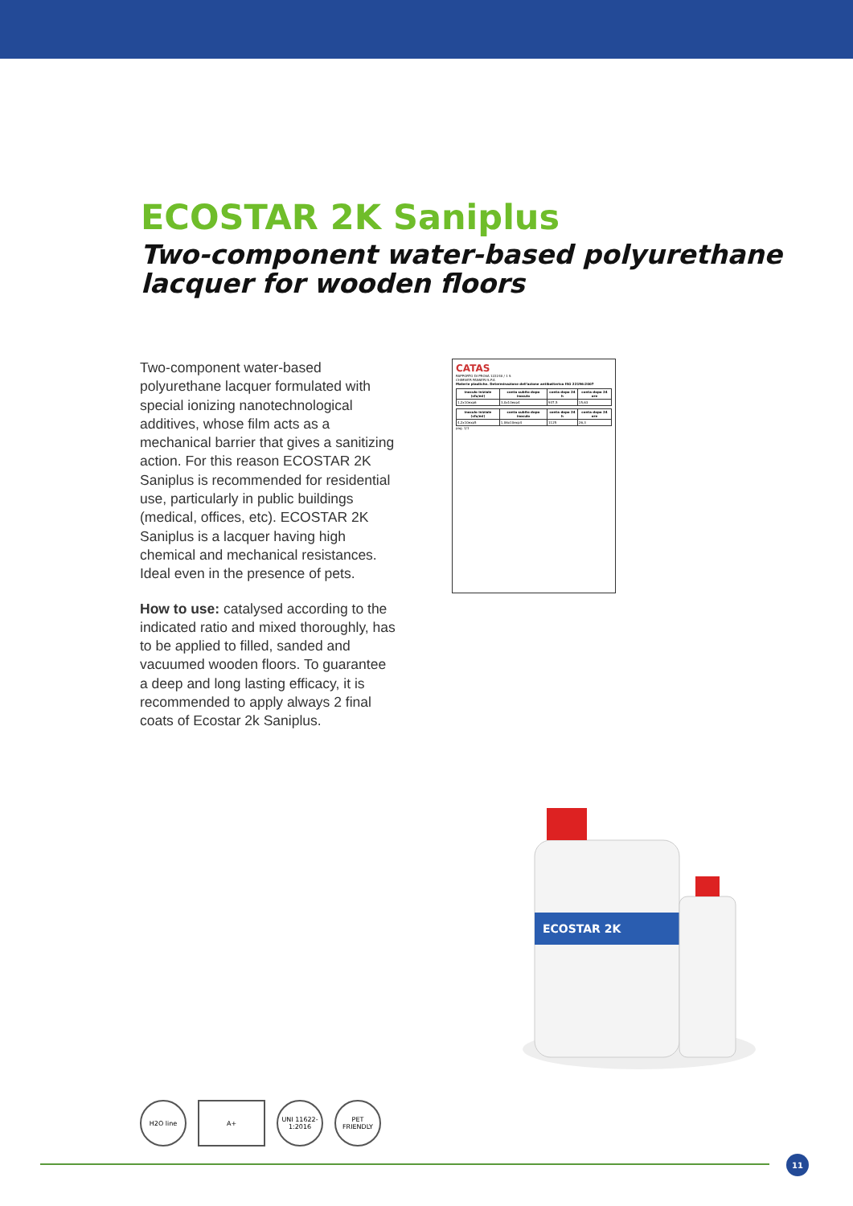ECOSTAR 2K Saniplus
Two-component water-based polyurethane
lacquer for wooden floors
Two-component water-based polyurethane lacquer formulated with special ionizing nanotechnological additives, whose film acts as a mechanical barrier that gives a sanitizing action. For this reason ECOSTAR 2K Saniplus is recommended for residential use, particularly in public buildings (medical, offices, etc). ECOSTAR 2K Saniplus is a lacquer having high chemical and mechanical resistances. Ideal even in the presence of pets.
How to use: catalysed according to the indicated ratio and mixed thoroughly, has to be applied to filled, sanded and vacuumed wooden floors. To guarantee a deep and long lasting efficacy, it is recommended to apply always 2 final coats of Ecostar 2k Saniplus.
CATAS
RAPPORTO DI PROVA 122240 / 1 S
CHIMIVER PANSERI S.P.A
Materie plastiche. Determinazione dell'azione antibatterica ISO 22196:2007
| inoculo iniziale (cfu/ml) | conta subito dopo inoculo | conta dopo 24 h | conta dopo 24 ore |
| --- | --- | --- | --- |
| 1,2x10exp6 | 3,0x10exp4 | 937,5 | 15,63 |
| inoculo iniziale (cfu/ml) | conta subito dopo inoculo | conta dopo 24 h | conta dopo 24 ore |
| --- | --- | --- | --- |
| 4,2x10exp5 | 1,06x10exp4 | 1125 | 26,3 |
pag. 1/1
ECOSTAR 2K
H2O line A+ UNI 11622-1:2016
PET FRIENDLY
11